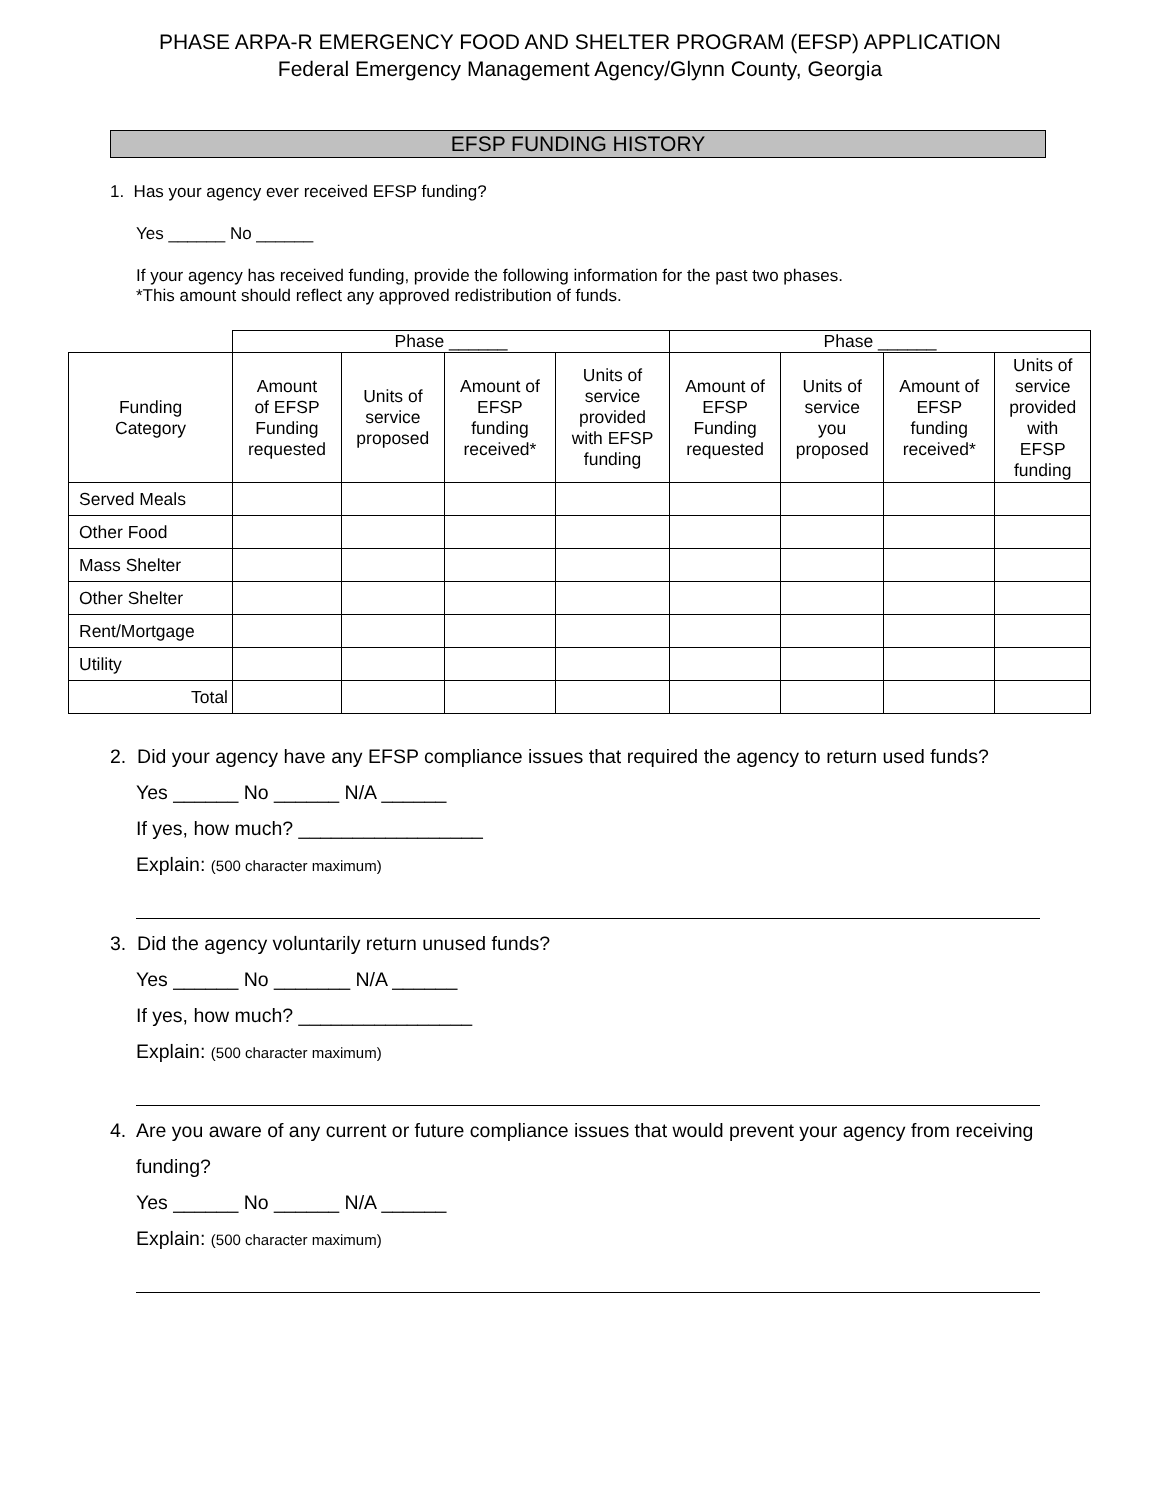PHASE ARPA-R EMERGENCY FOOD AND SHELTER PROGRAM (EFSP) APPLICATION
Federal Emergency Management Agency/Glynn County, Georgia
EFSP FUNDING HISTORY
1. Has your agency ever received EFSP funding?
Yes ______ No ______
If your agency has received funding, provide the following information for the past two phases.
*This amount should reflect any approved redistribution of funds.
| | Phase ______ | | | | Phase ______ | | | |
| Funding Category | Amount of EFSP Funding requested | Units of service proposed | Amount of EFSP funding received* | Units of service provided with EFSP funding | Amount of EFSP Funding requested | Units of service you proposed | Amount of EFSP funding received* | Units of service provided with EFSP funding |
| Served Meals | | | | | | | | |
| Other Food | | | | | | | | |
| Mass Shelter | | | | | | | | |
| Other Shelter | | | | | | | | |
| Rent/Mortgage | | | | | | | | |
| Utility | | | | | | | | |
| Total | | | | | | | | |
2. Did your agency have any EFSP compliance issues that required the agency to return used funds?
Yes ______ No ______ N/A ______
If yes, how much? _________________
Explain: (500 character maximum)
3. Did the agency voluntarily return unused funds?
Yes ______ No _______ N/A ______
If yes, how much? ________________
Explain: (500 character maximum)
4. Are you aware of any current or future compliance issues that would prevent your agency from receiving
funding?
Yes ______ No ______ N/A ______
Explain: (500 character maximum)